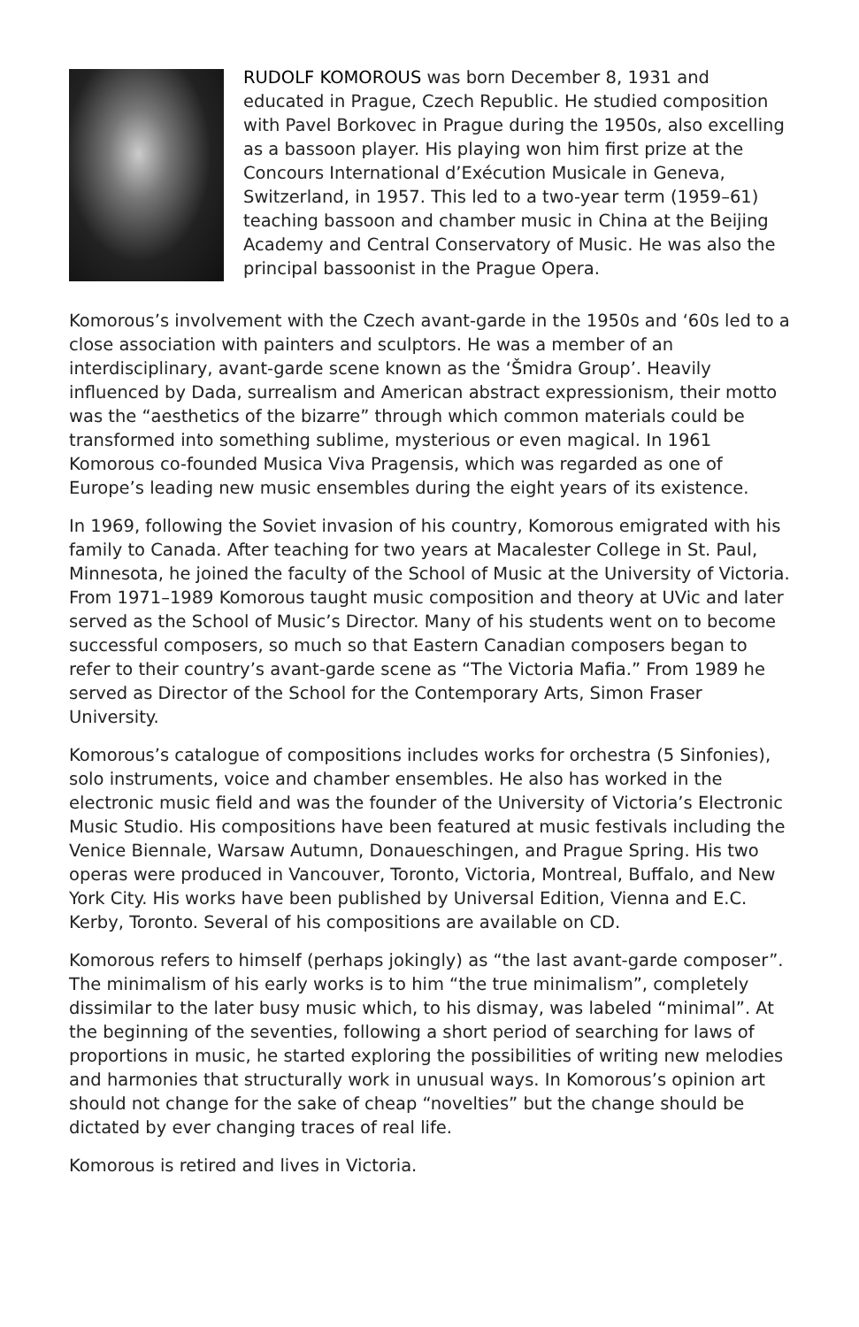RUDOLF KOMOROUS was born December 8, 1931 and educated in Prague, Czech Republic. He studied composition with Pavel Borkovec in Prague during the 1950s, also excelling as a bassoon player. His playing won him first prize at the Concours International d’Exécution Musicale in Geneva, Switzerland, in 1957. This led to a two-year term (1959–61) teaching bassoon and chamber music in China at the Beijing Academy and Central Conservatory of Music. He was also the principal bassoonist in the Prague Opera.
Komorous’s involvement with the Czech avant-garde in the 1950s and ‘60s led to a close association with painters and sculptors. He was a member of an interdisciplinary, avant-garde scene known as the ‘Šmidra Group’. Heavily influenced by Dada, surrealism and American abstract expressionism, their motto was the “aesthetics of the bizarre” through which common materials could be transformed into something sublime, mysterious or even magical. In 1961 Komorous co-founded Musica Viva Pragensis, which was regarded as one of Europe’s leading new music ensembles during the eight years of its existence.
In 1969, following the Soviet invasion of his country, Komorous emigrated with his family to Canada. After teaching for two years at Macalester College in St. Paul, Minnesota, he joined the faculty of the School of Music at the University of Victoria. From 1971–1989 Komorous taught music composition and theory at UVic and later served as the School of Music’s Director. Many of his students went on to become successful composers, so much so that Eastern Canadian composers began to refer to their country’s avant-garde scene as “The Victoria Mafia.” From 1989 he served as Director of the School for the Contemporary Arts, Simon Fraser University.
Komorous’s catalogue of compositions includes works for orchestra (5 Sinfonies), solo instruments, voice and chamber ensembles. He also has worked in the electronic music field and was the founder of the University of Victoria’s Electronic Music Studio. His compositions have been featured at music festivals including the Venice Biennale, Warsaw Autumn, Donaueschingen, and Prague Spring. His two operas were produced in Vancouver, Toronto, Victoria, Montreal, Buffalo, and New York City. His works have been published by Universal Edition, Vienna and E.C. Kerby, Toronto. Several of his compositions are available on CD.
Komorous refers to himself (perhaps jokingly) as “the last avant-garde composer”. The minimalism of his early works is to him “the true minimalism”, completely dissimilar to the later busy music which, to his dismay, was labeled “minimal”. At the beginning of the seventies, following a short period of searching for laws of proportions in music, he started exploring the possibilities of writing new melodies and harmonies that structurally work in unusual ways. In Komorous’s opinion art should not change for the sake of cheap “novelties” but the change should be dictated by ever changing traces of real life.
Komorous is retired and lives in Victoria.